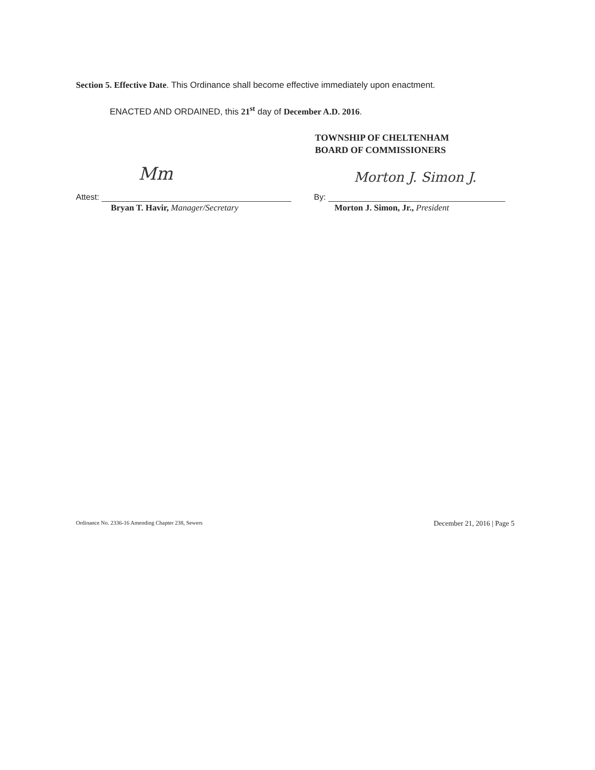Section 5. Effective Date. This Ordinance shall become effective immediately upon enactment.
ENACTED AND ORDAINED, this 21<sup>st</sup> day of December A.D. 2016.
TOWNSHIP OF CHELTENHAM
BOARD OF COMMISSIONERS
Mm Morton J. Simon J.
Attest:
Bryan T. Havir, Manager/Secretary
By:
Morton J. Simon, Jr., President
Ordinance No. 2336-16 Amending Chapter 238, Sewers December 21, 2016 | Page 5